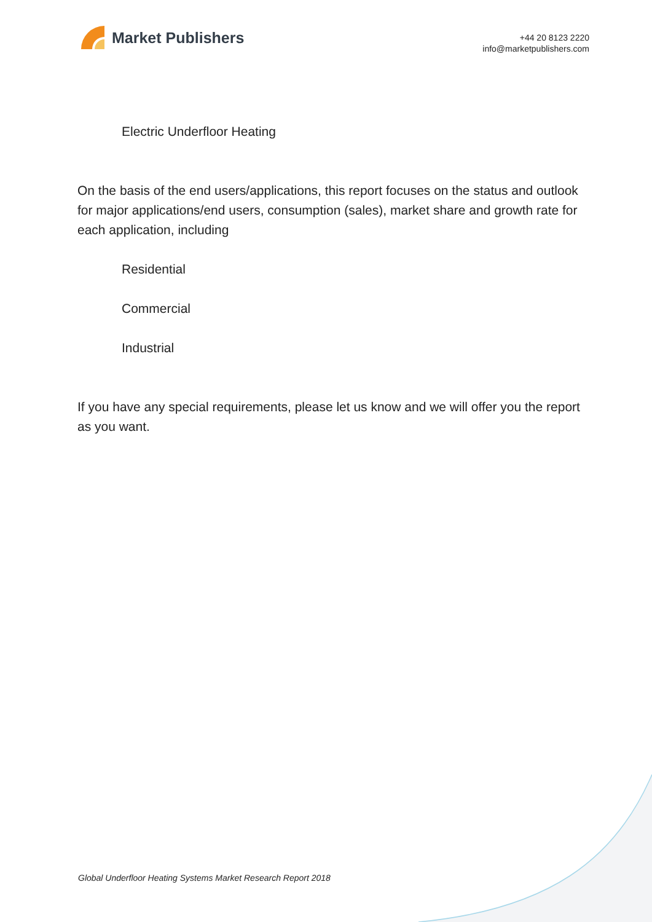Market Publishers
+44 20 8123 2220
info@marketpublishers.com
Electric Underfloor Heating
On the basis of the end users/applications, this report focuses on the status and outlook for major applications/end users, consumption (sales), market share and growth rate for each application, including
Residential
Commercial
Industrial
If you have any special requirements, please let us know and we will offer you the report as you want.
Global Underfloor Heating Systems Market Research Report 2018